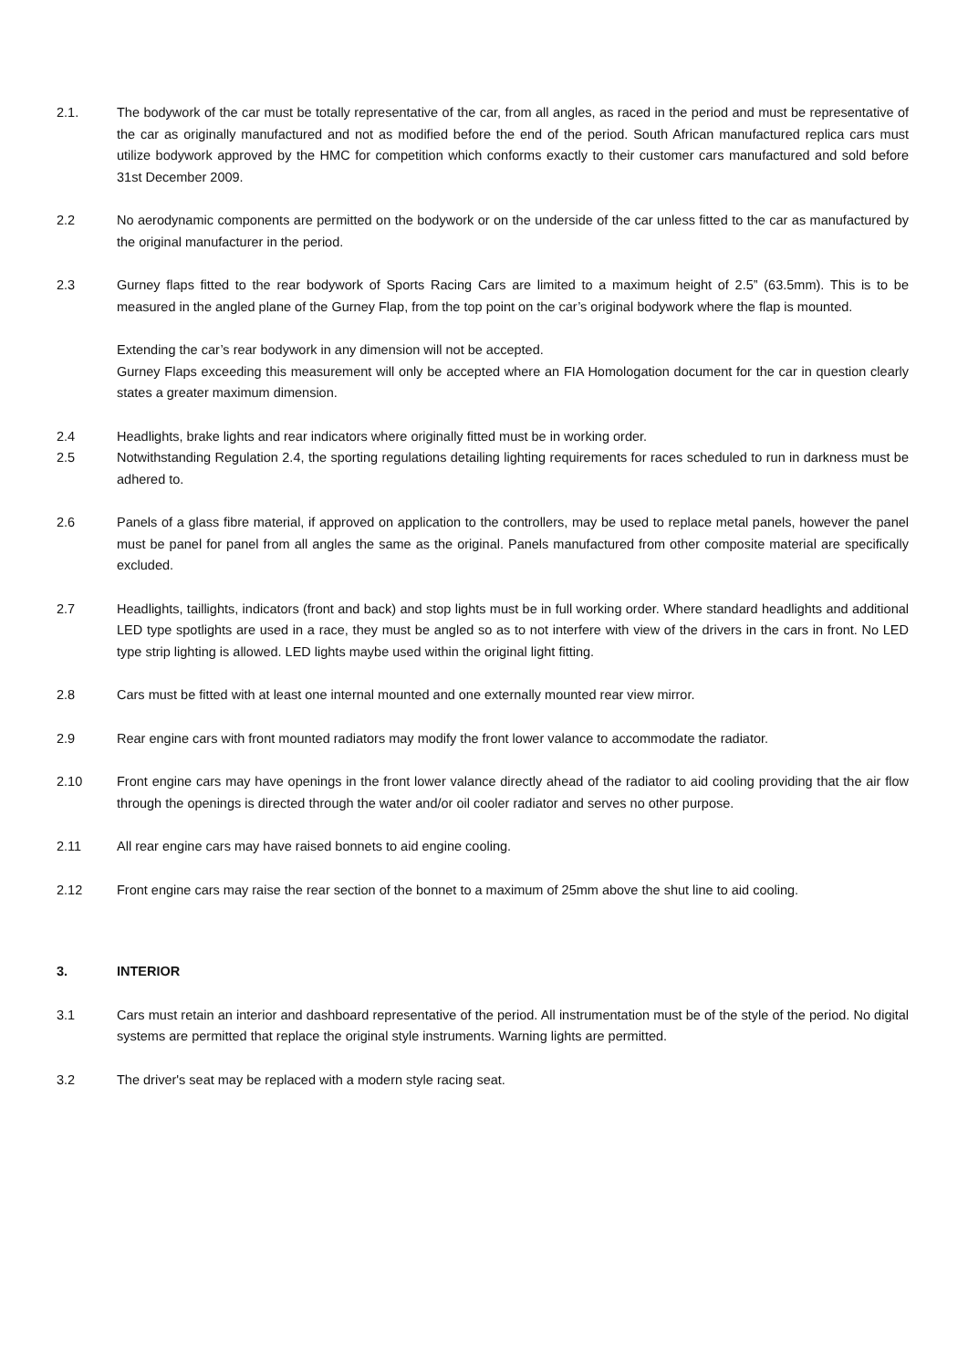2.1. The bodywork of the car must be totally representative of the car, from all angles, as raced in the period and must be representative of the car as originally manufactured and not as modified before the end of the period. South African manufactured replica cars must utilize bodywork approved by the HMC for competition which conforms exactly to their customer cars manufactured and sold before 31st December 2009.
2.2 No aerodynamic components are permitted on the bodywork or on the underside of the car unless fitted to the car as manufactured by the original manufacturer in the period.
2.3 Gurney flaps fitted to the rear bodywork of Sports Racing Cars are limited to a maximum height of 2.5” (63.5mm). This is to be measured in the angled plane of the Gurney Flap, from the top point on the car’s original bodywork where the flap is mounted.
Extending the car’s rear bodywork in any dimension will not be accepted.
Gurney Flaps exceeding this measurement will only be accepted where an FIA Homologation document for the car in question clearly states a greater maximum dimension.
2.4 Headlights, brake lights and rear indicators where originally fitted must be in working order.
2.5 Notwithstanding Regulation 2.4, the sporting regulations detailing lighting requirements for races scheduled to run in darkness must be adhered to.
2.6 Panels of a glass fibre material, if approved on application to the controllers, may be used to replace metal panels, however the panel must be panel for panel from all angles the same as the original. Panels manufactured from other composite material are specifically excluded.
2.7 Headlights, taillights, indicators (front and back) and stop lights must be in full working order. Where standard headlights and additional LED type spotlights are used in a race, they must be angled so as to not interfere with view of the drivers in the cars in front. No LED type strip lighting is allowed. LED lights maybe used within the original light fitting.
2.8 Cars must be fitted with at least one internal mounted and one externally mounted rear view mirror.
2.9 Rear engine cars with front mounted radiators may modify the front lower valance to accommodate the radiator.
2.10 Front engine cars may have openings in the front lower valance directly ahead of the radiator to aid cooling providing that the air flow through the openings is directed through the water and/or oil cooler radiator and serves no other purpose.
2.11 All rear engine cars may have raised bonnets to aid engine cooling.
2.12 Front engine cars may raise the rear section of the bonnet to a maximum of 25mm above the shut line to aid cooling.
3. INTERIOR
3.1 Cars must retain an interior and dashboard representative of the period. All instrumentation must be of the style of the period. No digital systems are permitted that replace the original style instruments. Warning lights are permitted.
3.2 The driver's seat may be replaced with a modern style racing seat.